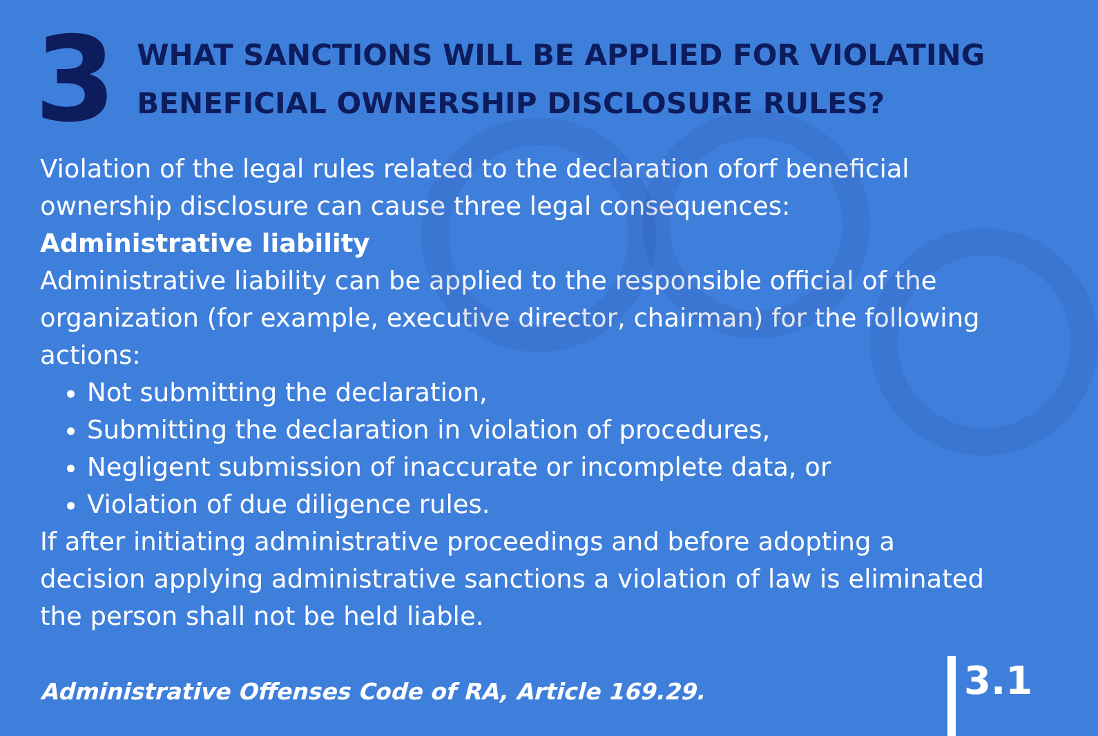3
WHAT SANCTIONS WILL BE APPLIED FOR VIOLATING BENEFICIAL OWNERSHIP DISCLOSURE RULES?
Violation of the legal rules related to the declaration oforf beneficial ownership disclosure can cause three legal consequences:
Administrative liability
Administrative liability can be applied to the responsible official of the organization (for example, executive director, chairman) for the following actions:
Not submitting the declaration,
Submitting the declaration in violation of procedures,
Negligent submission of inaccurate or incomplete data, or
Violation of due diligence rules.
If after initiating administrative proceedings and before adopting a decision applying administrative sanctions a violation of law is eliminated the person shall not be held liable.
Administrative Offenses Code of RA, Article 169.29.
3.1